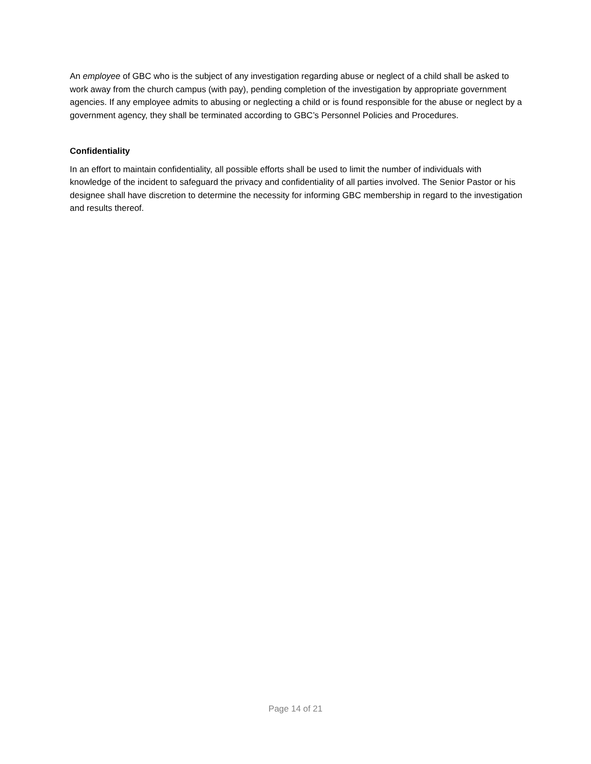An employee of GBC who is the subject of any investigation regarding abuse or neglect of a child shall be asked to work away from the church campus (with pay), pending completion of the investigation by appropriate government agencies. If any employee admits to abusing or neglecting a child or is found responsible for the abuse or neglect by a government agency, they shall be terminated according to GBC’s Personnel Policies and Procedures.
Confidentiality
In an effort to maintain confidentiality, all possible efforts shall be used to limit the number of individuals with knowledge of the incident to safeguard the privacy and confidentiality of all parties involved. The Senior Pastor or his designee shall have discretion to determine the necessity for informing GBC membership in regard to the investigation and results thereof.
Page 14 of 21